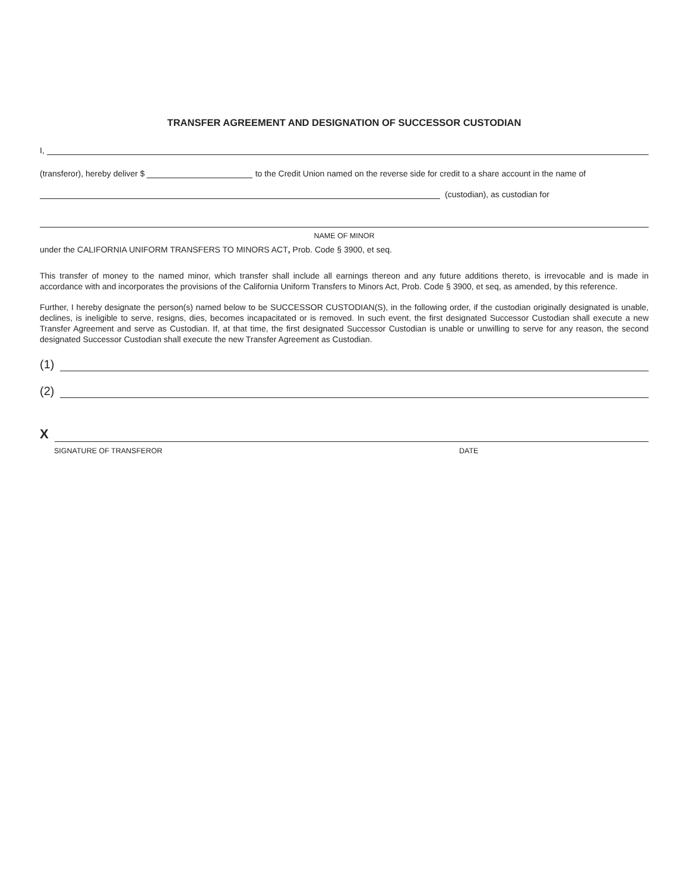TRANSFER AGREEMENT AND DESIGNATION OF SUCCESSOR CUSTODIAN
I,
(transferor), hereby deliver $ to the Credit Union named on the reverse side for credit to a share account in the name of
(custodian), as custodian for
NAME OF MINOR
under the CALIFORNIA UNIFORM TRANSFERS TO MINORS ACT, Prob. Code § 3900, et seq.
This transfer of money to the named minor, which transfer shall include all earnings thereon and any future additions thereto, is irrevocable and is made in accordance with and incorporates the provisions of the California Uniform Transfers to Minors Act, Prob. Code § 3900, et seq, as amended, by this reference.
Further, I hereby designate the person(s) named below to be SUCCESSOR CUSTODIAN(S), in the following order, if the custodian originally designated is unable, declines, is ineligible to serve, resigns, dies, becomes incapacitated or is removed. In such event, the first designated Successor Custodian shall execute a new Transfer Agreement and serve as Custodian. If, at that time, the first designated Successor Custodian is unable or unwilling to serve for any reason, the second designated Successor Custodian shall execute the new Transfer Agreement as Custodian.
(1)
(2)
X
SIGNATURE OF TRANSFEROR DATE